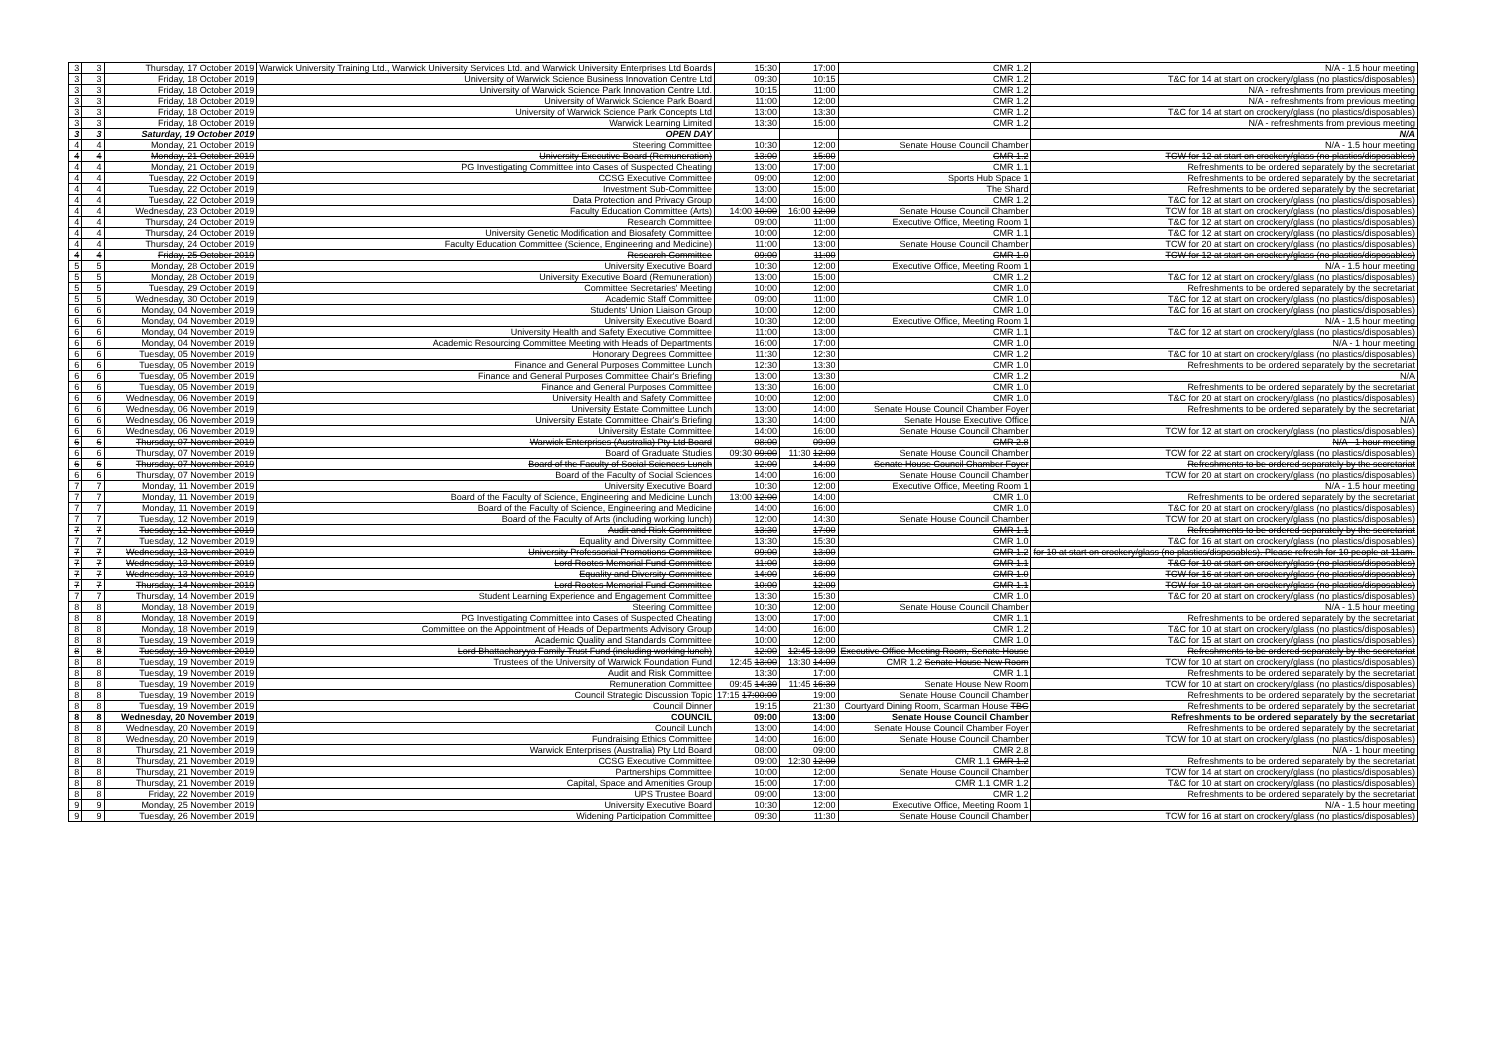| 3 | 3 | Thursday, 17 October 2019 | Warwick University Training Ltd., Warwick University Services Ltd. and Warwick University Enterprises Ltd Boards | 15:30 | 17:00 | CMR 1.2 | N/A - 1.5 hour meeting |
| 3 | 3 | Friday, 18 October 2019 | University of Warwick Science Business Innovation Centre Ltd | 09:30 | 10:15 | CMR 1.2 | T&C for 14 at start on crockery/glass (no plastics/disposables) |
| 3 | 3 | Friday, 18 October 2019 | University of Warwick Science Park Innovation Centre Ltd. | 10:15 | 11:00 | CMR 1.2 | N/A - refreshments from previous meeting |
| 3 | 3 | Friday, 18 October 2019 | University of Warwick Science Park Board | 11:00 | 12:00 | CMR 1.2 | N/A - refreshments from previous meeting |
| 3 | 3 | Friday, 18 October 2019 | University of Warwick Science Park Concepts Ltd | 13:00 | 13:30 | CMR 1.2 | T&C for 14 at start on crockery/glass (no plastics/disposables) |
| 3 | 3 | Friday, 18 October 2019 | Warwick Learning Limited | 13:30 | 15:00 | CMR 1.2 | N/A - refreshments from previous meeting |
| 3 | 3 | Saturday, 19 October 2019 | OPEN DAY | | | | N/A |
| 4 | 4 | Monday, 21 October 2019 | Steering Committee | 10:30 | 12:00 | Senate House Council Chamber | N/A - 1.5 hour meeting |
| 4 | 4 | Monday, 21 October 2019 | University Executive Board (Remuneration) | 13:00 | 15:00 | CMR 1.2 | TCW for 12 at start on crockery/glass (no plastics/disposables) |
| 4 | 4 | Monday, 21 October 2019 | PG Investigating Committee into Cases of Suspected Cheating | 13:00 | 17:00 | CMR 1.1 | Refreshments to be ordered separately by the secretariat |
| 4 | 4 | Tuesday, 22 October 2019 | CCSG Executive Committee | 09:00 | 12:00 | Sports Hub Space 1 | Refreshments to be ordered separately by the secretariat |
| 4 | 4 | Tuesday, 22 October 2019 | Investment Sub-Committee | 13:00 | 15:00 | The Shard | Refreshments to be ordered separately by the secretariat |
| 4 | 4 | Tuesday, 22 October 2019 | Data Protection and Privacy Group | 14:00 | 16:00 | CMR 1.2 | T&C for 12 at start on crockery/glass (no plastics/disposables) |
| 4 | 4 | Wednesday, 23 October 2019 | Faculty Education Committee (Arts) | 14:00 10:00 | 16:00 12:00 | Senate House Council Chamber | TCW for 18 at start on crockery/glass (no plastics/disposables) |
| 4 | 4 | Thursday, 24 October 2019 | Research Committee | 09:00 | 11:00 | Executive Office, Meeting Room 1 | T&C for 12 at start on crockery/glass (no plastics/disposables) |
| 4 | 4 | Thursday, 24 October 2019 | University Genetic Modification and Biosafety Committee | 10:00 | 12:00 | CMR 1.1 | T&C for 12 at start on crockery/glass (no plastics/disposables) |
| 4 | 4 | Thursday, 24 October 2019 | Faculty Education Committee (Science, Engineering and Medicine) | 11:00 | 13:00 | Senate House Council Chamber | TCW for 20 at start on crockery/glass (no plastics/disposables) |
| 4 | 4 | Friday, 25 October 2019 | Research Committee | 09:00 | 11:00 | CMR 1.0 | TCW for 12 at start on crockery/glass (no plastics/disposables) |
| 5 | 5 | Monday, 28 October 2019 | University Executive Board | 10:30 | 12:00 | Executive Office, Meeting Room 1 | N/A - 1.5 hour meeting |
| 5 | 5 | Monday, 28 October 2019 | University Executive Board (Remuneration) | 13:00 | 15:00 | CMR 1.2 | T&C for 12 at start on crockery/glass (no plastics/disposables) |
| 5 | 5 | Tuesday, 29 October 2019 | Committee Secretaries' Meeting | 10:00 | 12:00 | CMR 1.0 | Refreshments to be ordered separately by the secretariat |
| 5 | 5 | Wednesday, 30 October 2019 | Academic Staff Committee | 09:00 | 11:00 | CMR 1.0 | T&C for 12 at start on crockery/glass (no plastics/disposables) |
| 6 | 6 | Monday, 04 November 2019 | Students' Union Liaison Group | 10:00 | 12:00 | CMR 1.0 | T&C for 16 at start on crockery/glass (no plastics/disposables) |
| 6 | 6 | Monday, 04 November 2019 | University Executive Board | 10:30 | 12:00 | Executive Office, Meeting Room 1 | N/A - 1.5 hour meeting |
| 6 | 6 | Monday, 04 November 2019 | University Health and Safety Executive Committee | 11:00 | 13:00 | CMR 1.1 | T&C for 12 at start on crockery/glass (no plastics/disposables) |
| 6 | 6 | Monday, 04 November 2019 | Academic Resourcing Committee Meeting with Heads of Departments | 16:00 | 17:00 | CMR 1.0 | N/A - 1 hour meeting |
| 6 | 6 | Tuesday, 05 November 2019 | Honorary Degrees Committee | 11:30 | 12:30 | CMR 1.2 | T&C for 10 at start on crockery/glass (no plastics/disposables) |
| 6 | 6 | Tuesday, 05 November 2019 | Finance and General Purposes Committee Lunch | 12:30 | 13:30 | CMR 1.0 | Refreshments to be ordered separately by the secretariat |
| 6 | 6 | Tuesday, 05 November 2019 | Finance and General Purposes Committee Chair's Briefing | 13:00 | 13:30 | CMR 1.2 | N/A |
| 6 | 6 | Tuesday, 05 November 2019 | Finance and General Purposes Committee | 13:30 | 16:00 | CMR 1.0 | Refreshments to be ordered separately by the secretariat |
| 6 | 6 | Wednesday, 06 November 2019 | University Health and Safety Committee | 10:00 | 12:00 | CMR 1.0 | T&C for 20 at start on crockery/glass (no plastics/disposables) |
| 6 | 6 | Wednesday, 06 November 2019 | University Estate Committee Lunch | 13:00 | 14:00 | Senate House Council Chamber Foyer | Refreshments to be ordered separately by the secretariat |
| 6 | 6 | Wednesday, 06 November 2019 | University Estate Committee Chair's Briefing | 13:30 | 14:00 | Senate House Executive Office | N/A |
| 6 | 6 | Wednesday, 06 November 2019 | University Estate Committee | 14:00 | 16:00 | Senate House Council Chamber | TCW for 12 at start on crockery/glass (no plastics/disposables) |
| 6 | 6 | Thursday, 07 November 2019 | Warwick Enterprises (Australia) Pty Ltd Board | 08:00 | 09:00 | CMR 2.8 | N/A - 1 hour meeting |
| 6 | 6 | Thursday, 07 November 2019 | Board of Graduate Studies | 09:30 09:00 | 11:30 12:00 | Senate House Council Chamber | TCW for 22 at start on crockery/glass (no plastics/disposables) |
| 6 | 6 | Thursday, 07 November 2019 | Board of the Faculty of Social Sciences Lunch | 12:00 | 14:00 | Senate House Council Chamber Foyer | Refreshments to be ordered separately by the secretariat |
| 6 | 6 | Thursday, 07 November 2019 | Board of the Faculty of Social Sciences | 14:00 | 16:00 | Senate House Council Chamber | TCW for 20 at start on crockery/glass (no plastics/disposables) |
| 7 | 7 | Monday, 11 November 2019 | University Executive Board | 10:30 | 12:00 | Executive Office, Meeting Room 1 | N/A - 1.5 hour meeting |
| 7 | 7 | Monday, 11 November 2019 | Board of the Faculty of Science, Engineering and Medicine Lunch | 13:00 12:00 | 14:00 | CMR 1.0 | Refreshments to be ordered separately by the secretariat |
| 7 | 7 | Monday, 11 November 2019 | Board of the Faculty of Science, Engineering and Medicine | 14:00 | 16:00 | CMR 1.0 | T&C for 20 at start on crockery/glass (no plastics/disposables) |
| 7 | 7 | Tuesday, 12 November 2019 | Board of the Faculty of Arts (including working lunch) | 12:00 | 14:30 | Senate House Council Chamber | TCW for 20 at start on crockery/glass (no plastics/disposables) |
| 7 | 7 | Tuesday, 12 November 2019 | Audit and Risk Committee | 13:30 | 17:00 | CMR 1.1 | Refreshments to be ordered separately by the secretariat |
| 7 | 7 | Tuesday, 12 November 2019 | Equality and Diversity Committee | 13:30 | 15:30 | CMR 1.0 | T&C for 16 at start on crockery/glass (no plastics/disposables) |
| 7 | 7 | Wednesday, 13 November 2019 | University Professorial Promotions Committee | 09:00 | 13:00 | CMR 1.2 | for 10 at start on crockery/glass (no plastics/disposables). Please refresh for 10 people at 11am. |
| 7 | 7 | Wednesday, 13 November 2019 | Lord Rootes Memorial Fund Committee | 11:00 | 13:00 | CMR 1.1 | T&C for 10 at start on crockery/glass (no plastics/disposables) |
| 7 | 7 | Wednesday, 13 November 2019 | Equality and Diversity Committee | 14:00 | 16:00 | CMR 1.0 | TCW for 16 at start on crockery/glass (no plastics/disposables) |
| 7 | 7 | Thursday, 14 November 2019 | Lord Rootes Memorial Fund Committee | 10:00 | 12:00 | CMR 1.1 | TCW for 10 at start on crockery/glass (no plastics/disposables) |
| 7 | 7 | Thursday, 14 November 2019 | Student Learning Experience and Engagement Committee | 13:30 | 15:30 | CMR 1.0 | T&C for 20 at start on crockery/glass (no plastics/disposables) |
| 8 | 8 | Monday, 18 November 2019 | Steering Committee | 10:30 | 12:00 | Senate House Council Chamber | N/A - 1.5 hour meeting |
| 8 | 8 | Monday, 18 November 2019 | PG Investigating Committee into Cases of Suspected Cheating | 13:00 | 17:00 | CMR 1.1 | Refreshments to be ordered separately by the secretariat |
| 8 | 8 | Monday, 18 November 2019 | Committee on the Appointment of Heads of Departments Advisory Group | 14:00 | 16:00 | CMR 1.2 | T&C for 10 at start on crockery/glass (no plastics/disposables) |
| 8 | 8 | Tuesday, 19 November 2019 | Academic Quality and Standards Committee | 10:00 | 12:00 | CMR 1.0 | T&C for 15 at start on crockery/glass (no plastics/disposables) |
| 8 | 8 | Tuesday, 19 November 2019 | Lord Bhattacharyya Family Trust Fund (including working lunch) | 12:00 | 12:45 13:00 | Executive Office Meeting Room, Senate House | Refreshments to be ordered separately by the secretariat |
| 8 | 8 | Tuesday, 19 November 2019 | Trustees of the University of Warwick Foundation Fund | 12:45 13:00 | 13:30 14:00 | CMR 1.2 Senate House New Room | TCW for 10 at start on crockery/glass (no plastics/disposables) |
| 8 | 8 | Tuesday, 19 November 2019 | Audit and Risk Committee | 13:30 | 17:00 | CMR 1.1 | Refreshments to be ordered separately by the secretariat |
| 8 | 8 | Tuesday, 19 November 2019 | Remuneration Committee | 09:45 14:30 | 11:45 16:30 | Senate House New Room | TCW for 10 at start on crockery/glass (no plastics/disposables) |
| 8 | 8 | Tuesday, 19 November 2019 | Council Strategic Discussion Topic | 17:15 17:00:00 | 19:00 | Senate House Council Chamber | Refreshments to be ordered separately by the secretariat |
| 8 | 8 | Tuesday, 19 November 2019 | Council Dinner | 19:15 | 21:30 | Courtyard Dining Room, Scarman House TBC | Refreshments to be ordered separately by the secretariat |
| 8 | 8 | Wednesday, 20 November 2019 | COUNCIL | 09:00 | 13:00 | Senate House Council Chamber | Refreshments to be ordered separately by the secretariat |
| 8 | 8 | Wednesday, 20 November 2019 | Council Lunch | 13:00 | 14:00 | Senate House Council Chamber Foyer | Refreshments to be ordered separately by the secretariat |
| 8 | 8 | Wednesday, 20 November 2019 | Fundraising Ethics Committee | 14:00 | 16:00 | Senate House Council Chamber | TCW for 10 at start on crockery/glass (no plastics/disposables) |
| 8 | 8 | Thursday, 21 November 2019 | Warwick Enterprises (Australia) Pty Ltd Board | 08:00 | 09:00 | CMR 2.8 | N/A - 1 hour meeting |
| 8 | 8 | Thursday, 21 November 2019 | CCSG Executive Committee | 09:00 | 12:30 12:00 | CMR 1.1 CMR 1.2 | Refreshments to be ordered separately by the secretariat |
| 8 | 8 | Thursday, 21 November 2019 | Partnerships Committee | 10:00 | 12:00 | Senate House Council Chamber | TCW for 14 at start on crockery/glass (no plastics/disposables) |
| 8 | 8 | Thursday, 21 November 2019 | Capital, Space and Amenities Group | 15:00 | 17:00 | CMR 1.1 CMR 1.2 | T&C for 10 at start on crockery/glass (no plastics/disposables) |
| 8 | 8 | Friday, 22 November 2019 | UPS Trustee Board | 09:00 | 13:00 | CMR 1.2 | Refreshments to be ordered separately by the secretariat |
| 9 | 9 | Monday, 25 November 2019 | University Executive Board | 10:30 | 12:00 | Executive Office, Meeting Room 1 | N/A - 1.5 hour meeting |
| 9 | 9 | Tuesday, 26 November 2019 | Widening Participation Committee | 09:30 | 11:30 | Senate House Council Chamber | TCW for 16 at start on crockery/glass (no plastics/disposables) |